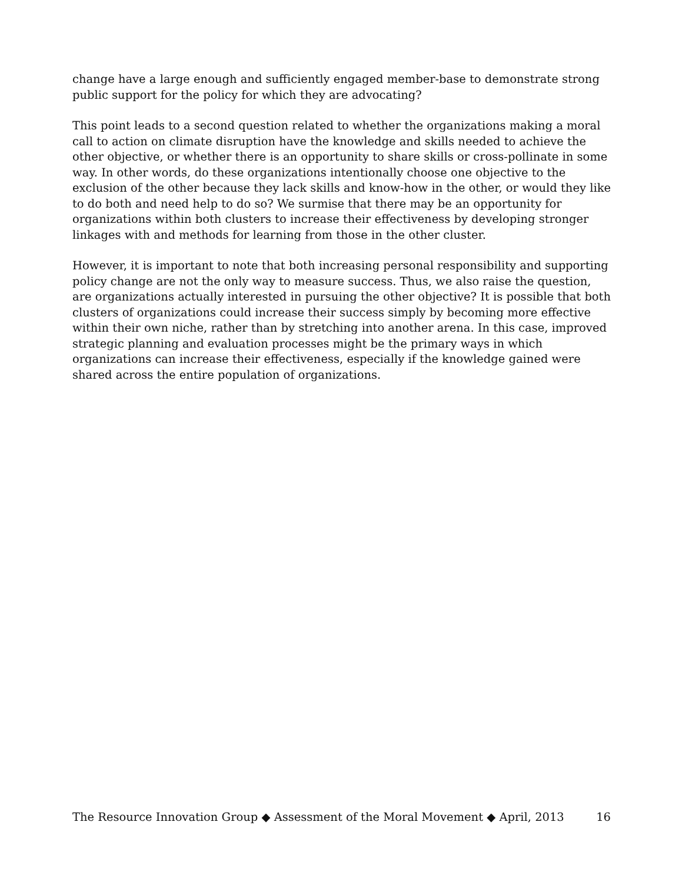change have a large enough and sufficiently engaged member-base to demonstrate strong public support for the policy for which they are advocating?
This point leads to a second question related to whether the organizations making a moral call to action on climate disruption have the knowledge and skills needed to achieve the other objective, or whether there is an opportunity to share skills or cross-pollinate in some way. In other words, do these organizations intentionally choose one objective to the exclusion of the other because they lack skills and know-how in the other, or would they like to do both and need help to do so? We surmise that there may be an opportunity for organizations within both clusters to increase their effectiveness by developing stronger linkages with and methods for learning from those in the other cluster.
However, it is important to note that both increasing personal responsibility and supporting policy change are not the only way to measure success. Thus, we also raise the question, are organizations actually interested in pursuing the other objective? It is possible that both clusters of organizations could increase their success simply by becoming more effective within their own niche, rather than by stretching into another arena. In this case, improved strategic planning and evaluation processes might be the primary ways in which organizations can increase their effectiveness, especially if the knowledge gained were shared across the entire population of organizations.
The Resource Innovation Group ◆ Assessment of the Moral Movement ◆ April, 2013 16